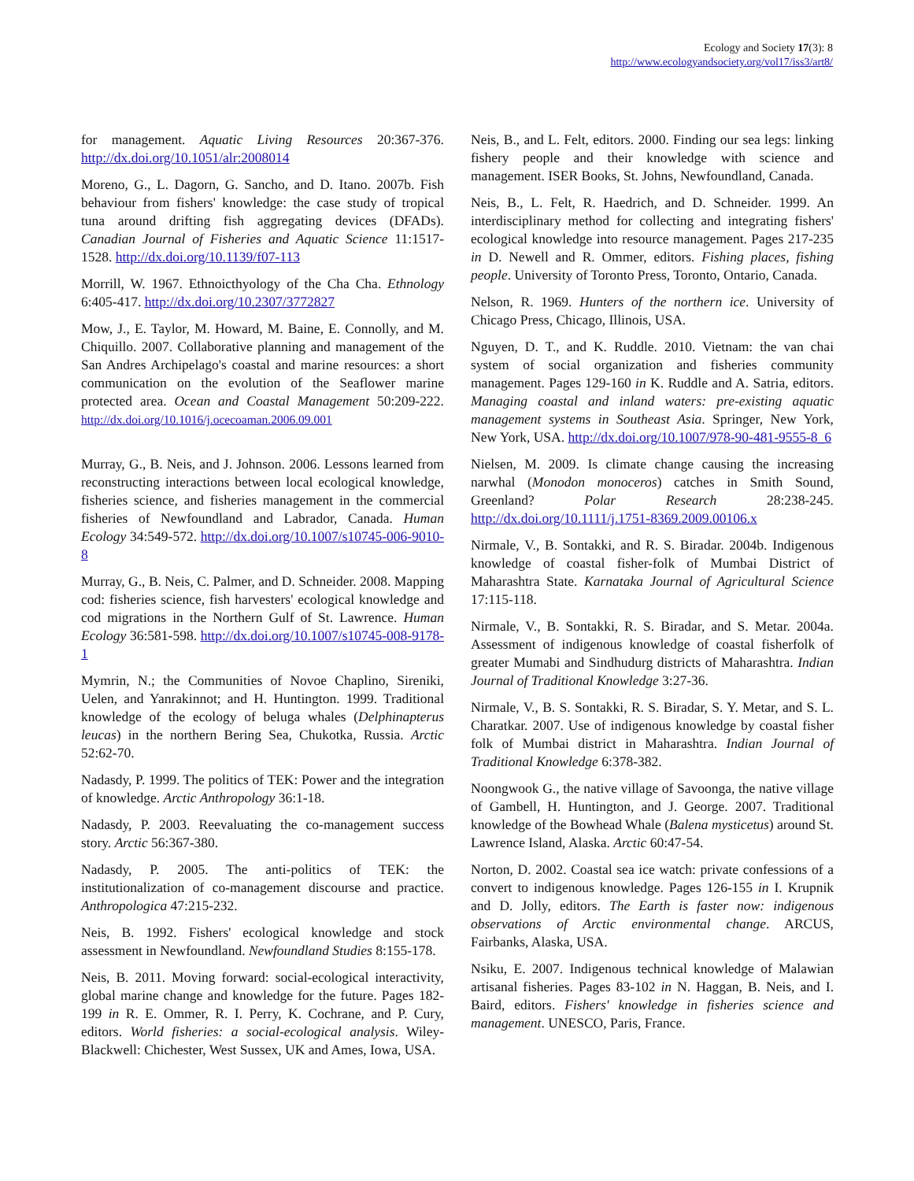Ecology and Society 17(3): 8
http://www.ecologyandsociety.org/vol17/iss3/art8/
for management. Aquatic Living Resources 20:367-376. http://dx.doi.org/10.1051/alr:2008014
Moreno, G., L. Dagorn, G. Sancho, and D. Itano. 2007b. Fish behaviour from fishers' knowledge: the case study of tropical tuna around drifting fish aggregating devices (DFADs). Canadian Journal of Fisheries and Aquatic Science 11:1517-1528. http://dx.doi.org/10.1139/f07-113
Morrill, W. 1967. Ethnoicthyology of the Cha Cha. Ethnology 6:405-417. http://dx.doi.org/10.2307/3772827
Mow, J., E. Taylor, M. Howard, M. Baine, E. Connolly, and M. Chiquillo. 2007. Collaborative planning and management of the San Andres Archipelago's coastal and marine resources: a short communication on the evolution of the Seaflower marine protected area. Ocean and Coastal Management 50:209-222. http://dx.doi.org/10.1016/j.ocecoaman.2006.09.001
Murray, G., B. Neis, and J. Johnson. 2006. Lessons learned from reconstructing interactions between local ecological knowledge, fisheries science, and fisheries management in the commercial fisheries of Newfoundland and Labrador, Canada. Human Ecology 34:549-572. http://dx.doi.org/10.1007/s10745-006-9010-8
Murray, G., B. Neis, C. Palmer, and D. Schneider. 2008. Mapping cod: fisheries science, fish harvesters' ecological knowledge and cod migrations in the Northern Gulf of St. Lawrence. Human Ecology 36:581-598. http://dx.doi.org/10.1007/s10745-008-9178-1
Mymrin, N.; the Communities of Novoe Chaplino, Sireniki, Uelen, and Yanrakinnot; and H. Huntington. 1999. Traditional knowledge of the ecology of beluga whales (Delphinapterus leucas) in the northern Bering Sea, Chukotka, Russia. Arctic 52:62-70.
Nadasdy, P. 1999. The politics of TEK: Power and the integration of knowledge. Arctic Anthropology 36:1-18.
Nadasdy, P. 2003. Reevaluating the co-management success story. Arctic 56:367-380.
Nadasdy, P. 2005. The anti-politics of TEK: the institutionalization of co-management discourse and practice. Anthropologica 47:215-232.
Neis, B. 1992. Fishers' ecological knowledge and stock assessment in Newfoundland. Newfoundland Studies 8:155-178.
Neis, B. 2011. Moving forward: social-ecological interactivity, global marine change and knowledge for the future. Pages 182-199 in R. E. Ommer, R. I. Perry, K. Cochrane, and P. Cury, editors. World fisheries: a social-ecological analysis. Wiley-Blackwell: Chichester, West Sussex, UK and Ames, Iowa, USA.
Neis, B., and L. Felt, editors. 2000. Finding our sea legs: linking fishery people and their knowledge with science and management. ISER Books, St. Johns, Newfoundland, Canada.
Neis, B., L. Felt, R. Haedrich, and D. Schneider. 1999. An interdisciplinary method for collecting and integrating fishers' ecological knowledge into resource management. Pages 217-235 in D. Newell and R. Ommer, editors. Fishing places, fishing people. University of Toronto Press, Toronto, Ontario, Canada.
Nelson, R. 1969. Hunters of the northern ice. University of Chicago Press, Chicago, Illinois, USA.
Nguyen, D. T., and K. Ruddle. 2010. Vietnam: the van chai system of social organization and fisheries community management. Pages 129-160 in K. Ruddle and A. Satria, editors. Managing coastal and inland waters: pre-existing aquatic management systems in Southeast Asia. Springer, New York, New York, USA. http://dx.doi.org/10.1007/978-90-481-9555-8_6
Nielsen, M. 2009. Is climate change causing the increasing narwhal (Monodon monoceros) catches in Smith Sound, Greenland? Polar Research 28:238-245. http://dx.doi.org/10.1111/j.1751-8369.2009.00106.x
Nirmale, V., B. Sontakki, and R. S. Biradar. 2004b. Indigenous knowledge of coastal fisher-folk of Mumbai District of Maharashtra State. Karnataka Journal of Agricultural Science 17:115-118.
Nirmale, V., B. Sontakki, R. S. Biradar, and S. Metar. 2004a. Assessment of indigenous knowledge of coastal fisherfolk of greater Mumabi and Sindhudurg districts of Maharashtra. Indian Journal of Traditional Knowledge 3:27-36.
Nirmale, V., B. S. Sontakki, R. S. Biradar, S. Y. Metar, and S. L. Charatkar. 2007. Use of indigenous knowledge by coastal fisher folk of Mumbai district in Maharashtra. Indian Journal of Traditional Knowledge 6:378-382.
Noongwook G., the native village of Savoonga, the native village of Gambell, H. Huntington, and J. George. 2007. Traditional knowledge of the Bowhead Whale (Balena mysticetus) around St. Lawrence Island, Alaska. Arctic 60:47-54.
Norton, D. 2002. Coastal sea ice watch: private confessions of a convert to indigenous knowledge. Pages 126-155 in I. Krupnik and D. Jolly, editors. The Earth is faster now: indigenous observations of Arctic environmental change. ARCUS, Fairbanks, Alaska, USA.
Nsiku, E. 2007. Indigenous technical knowledge of Malawian artisanal fisheries. Pages 83-102 in N. Haggan, B. Neis, and I. Baird, editors. Fishers' knowledge in fisheries science and management. UNESCO, Paris, France.